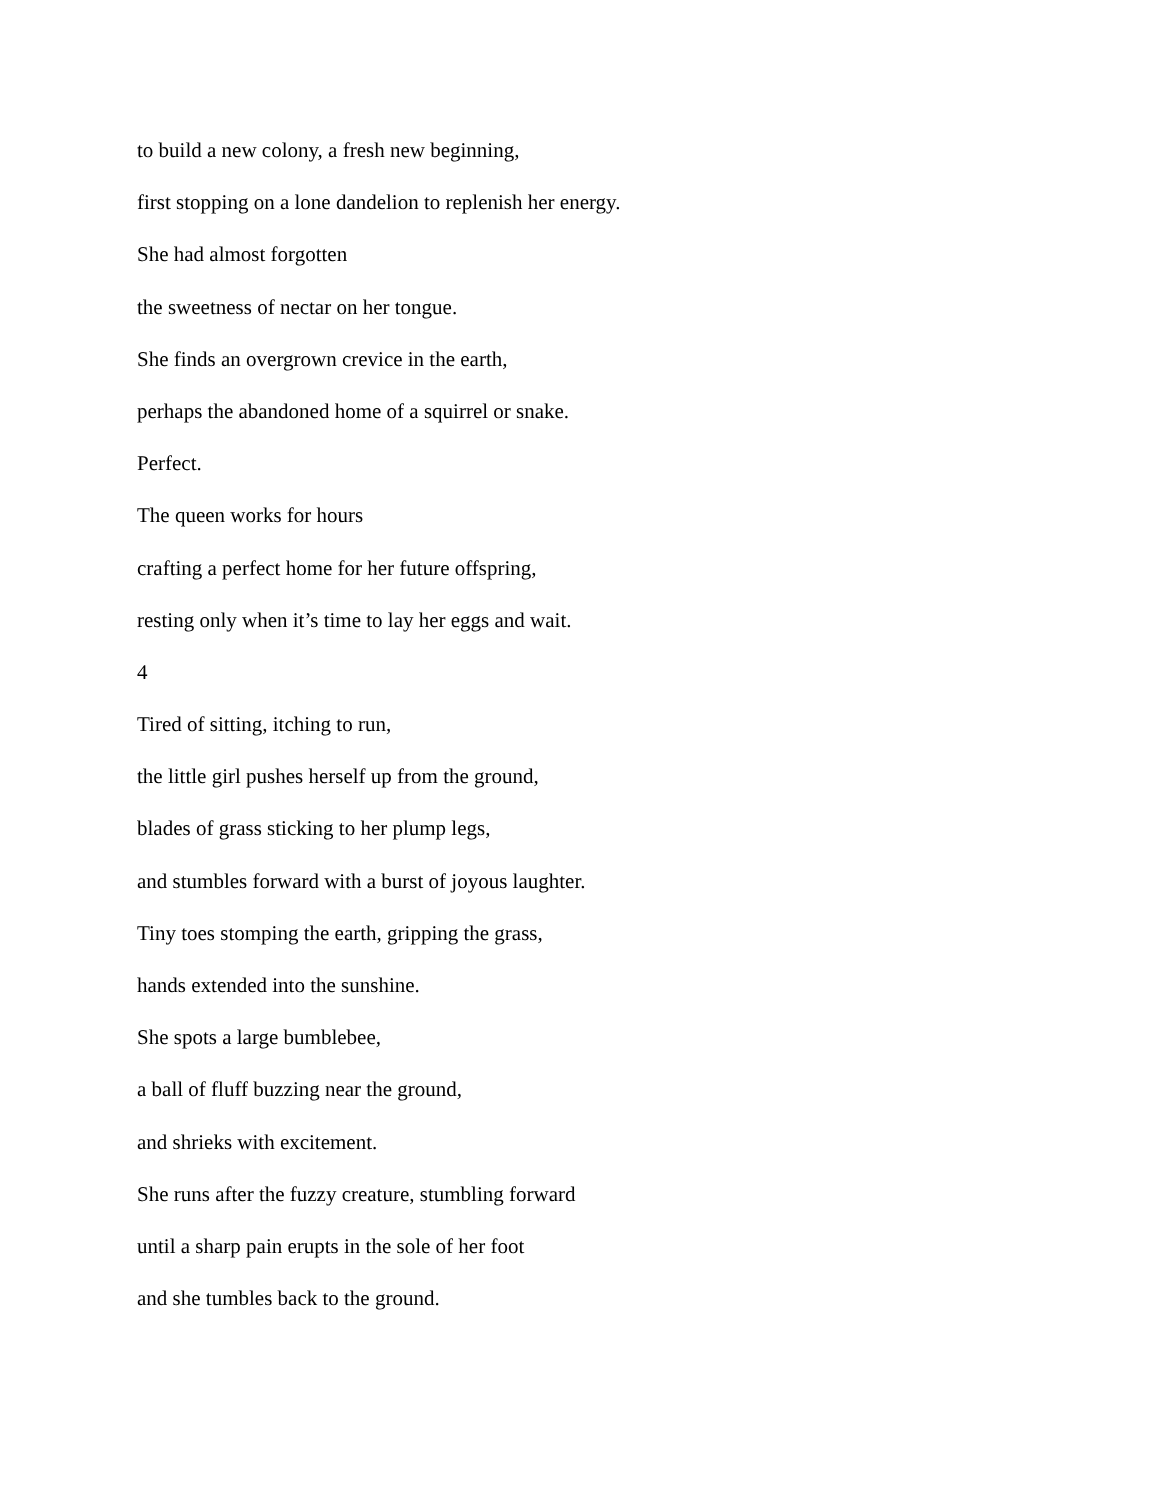to build a new colony, a fresh new beginning,
first stopping on a lone dandelion to replenish her energy.
She had almost forgotten
the sweetness of nectar on her tongue.
She finds an overgrown crevice in the earth,
perhaps the abandoned home of a squirrel or snake.
Perfect.
The queen works for hours
crafting a perfect home for her future offspring,
resting only when it’s time to lay her eggs and wait.
4
Tired of sitting, itching to run,
the little girl pushes herself up from the ground,
blades of grass sticking to her plump legs,
and stumbles forward with a burst of joyous laughter.
Tiny toes stomping the earth, gripping the grass,
hands extended into the sunshine.
She spots a large bumblebee,
a ball of fluff buzzing near the ground,
and shrieks with excitement.
She runs after the fuzzy creature, stumbling forward
until a sharp pain erupts in the sole of her foot
and she tumbles back to the ground.